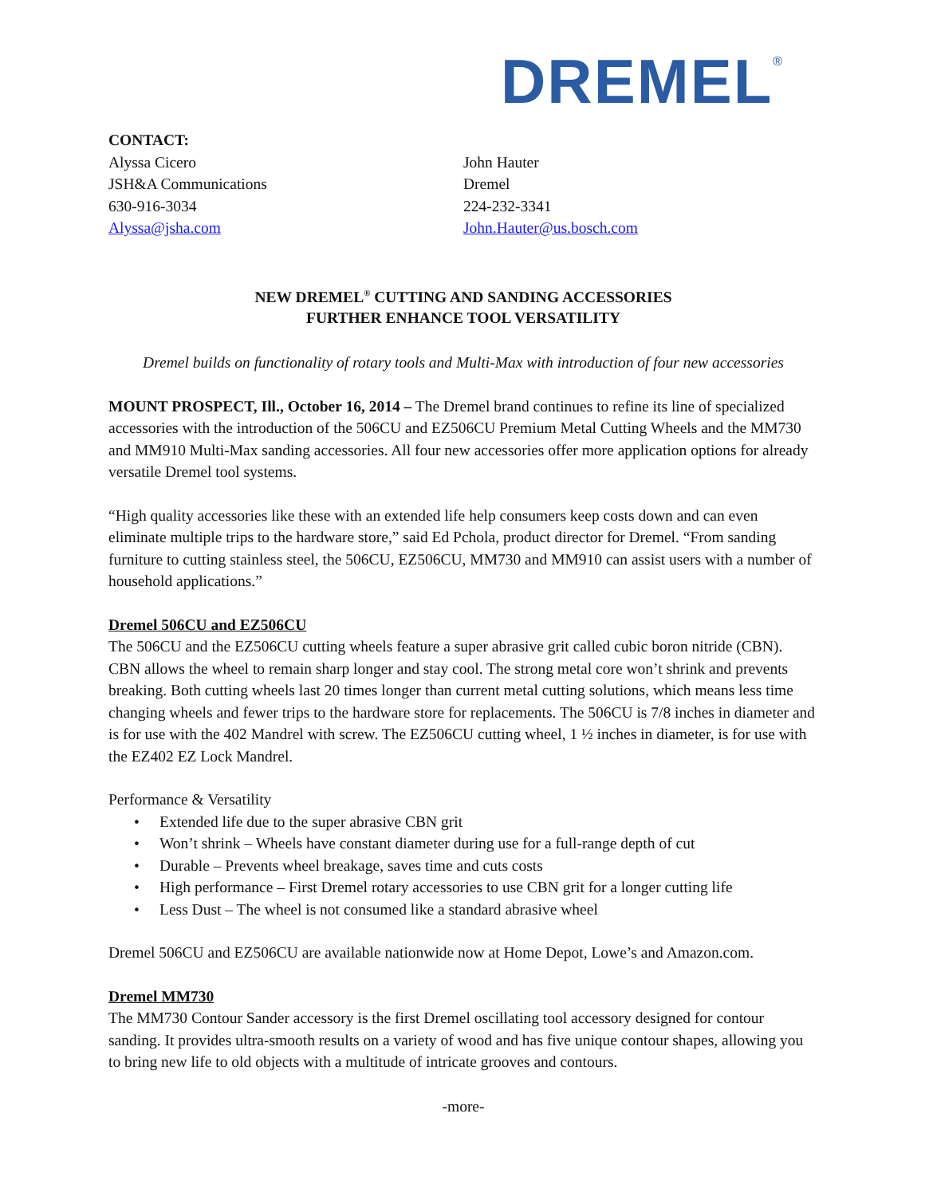DREMEL<sup>®</sup>
CONTACT:
Alyssa Cicero
JSH&A Communications
630-916-3034
Alyssa@jsha.com
John Hauter
Dremel
224-232-3341
John.Hauter@us.bosch.com
NEW DREMEL<sup>®</sup> CUTTING AND SANDING ACCESSORIES
FURTHER ENHANCE TOOL VERSATILITY
Dremel builds on functionality of rotary tools and Multi-Max with introduction of four new accessories
MOUNT PROSPECT, Ill., October 16, 2014 – The Dremel brand continues to refine its line of specialized accessories with the introduction of the 506CU and EZ506CU Premium Metal Cutting Wheels and the MM730 and MM910 Multi-Max sanding accessories. All four new accessories offer more application options for already versatile Dremel tool systems.
“High quality accessories like these with an extended life help consumers keep costs down and can even eliminate multiple trips to the hardware store,” said Ed Pchola, product director for Dremel. “From sanding furniture to cutting stainless steel, the 506CU, EZ506CU, MM730 and MM910 can assist users with a number of household applications.”
Dremel 506CU and EZ506CU
The 506CU and the EZ506CU cutting wheels feature a super abrasive grit called cubic boron nitride (CBN). CBN allows the wheel to remain sharp longer and stay cool. The strong metal core won’t shrink and prevents breaking. Both cutting wheels last 20 times longer than current metal cutting solutions, which means less time changing wheels and fewer trips to the hardware store for replacements. The 506CU is 7/8 inches in diameter and is for use with the 402 Mandrel with screw. The EZ506CU cutting wheel, 1 ½ inches in diameter, is for use with the EZ402 EZ Lock Mandrel.
Performance & Versatility
• Extended life due to the super abrasive CBN grit
• Won’t shrink – Wheels have constant diameter during use for a full-range depth of cut
• Durable – Prevents wheel breakage, saves time and cuts costs
• High performance – First Dremel rotary accessories to use CBN grit for a longer cutting life
• Less Dust – The wheel is not consumed like a standard abrasive wheel
Dremel 506CU and EZ506CU are available nationwide now at Home Depot, Lowe’s and Amazon.com.
Dremel MM730
The MM730 Contour Sander accessory is the first Dremel oscillating tool accessory designed for contour sanding. It provides ultra-smooth results on a variety of wood and has five unique contour shapes, allowing you to bring new life to old objects with a multitude of intricate grooves and contours.
-more-